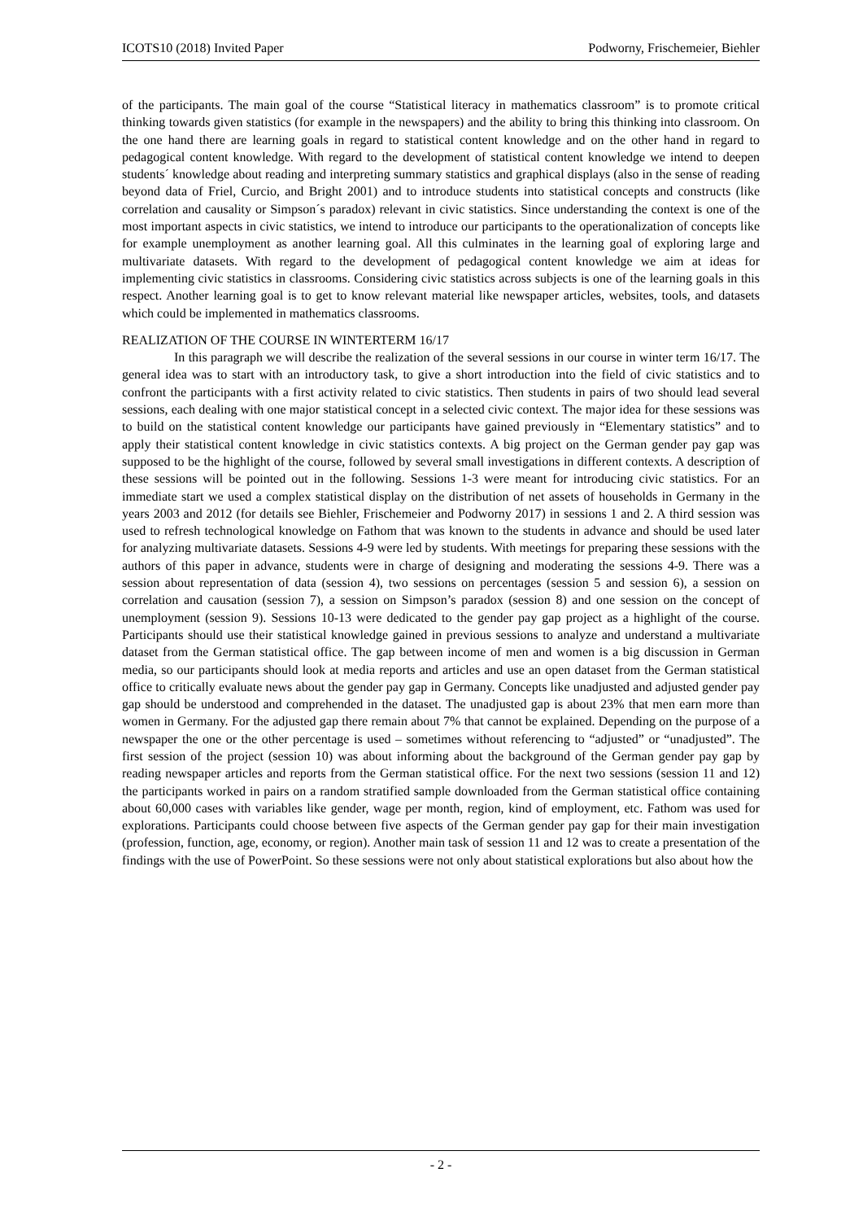ICOTS10 (2018) Invited Paper Podworny, Frischemeier, Biehler
of the participants. The main goal of the course “Statistical literacy in mathematics classroom” is to promote critical thinking towards given statistics (for example in the newspapers) and the ability to bring this thinking into classroom. On the one hand there are learning goals in regard to statistical content knowledge and on the other hand in regard to pedagogical content knowledge. With regard to the development of statistical content knowledge we intend to deepen students´ knowledge about reading and interpreting summary statistics and graphical displays (also in the sense of reading beyond data of Friel, Curcio, and Bright 2001) and to introduce students into statistical concepts and constructs (like correlation and causality or Simpson´s paradox) relevant in civic statistics. Since understanding the context is one of the most important aspects in civic statistics, we intend to introduce our participants to the operationalization of concepts like for example unemployment as another learning goal. All this culminates in the learning goal of exploring large and multivariate datasets. With regard to the development of pedagogical content knowledge we aim at ideas for implementing civic statistics in classrooms. Considering civic statistics across subjects is one of the learning goals in this respect. Another learning goal is to get to know relevant material like newspaper articles, websites, tools, and datasets which could be implemented in mathematics classrooms.
REALIZATION OF THE COURSE IN WINTERTERM 16/17
In this paragraph we will describe the realization of the several sessions in our course in winter term 16/17. The general idea was to start with an introductory task, to give a short introduction into the field of civic statistics and to confront the participants with a first activity related to civic statistics. Then students in pairs of two should lead several sessions, each dealing with one major statistical concept in a selected civic context. The major idea for these sessions was to build on the statistical content knowledge our participants have gained previously in “Elementary statistics” and to apply their statistical content knowledge in civic statistics contexts. A big project on the German gender pay gap was supposed to be the highlight of the course, followed by several small investigations in different contexts. A description of these sessions will be pointed out in the following. Sessions 1-3 were meant for introducing civic statistics. For an immediate start we used a complex statistical display on the distribution of net assets of households in Germany in the years 2003 and 2012 (for details see Biehler, Frischemeier and Podworny 2017) in sessions 1 and 2. A third session was used to refresh technological knowledge on Fathom that was known to the students in advance and should be used later for analyzing multivariate datasets. Sessions 4-9 were led by students. With meetings for preparing these sessions with the authors of this paper in advance, students were in charge of designing and moderating the sessions 4-9. There was a session about representation of data (session 4), two sessions on percentages (session 5 and session 6), a session on correlation and causation (session 7), a session on Simpson’s paradox (session 8) and one session on the concept of unemployment (session 9). Sessions 10-13 were dedicated to the gender pay gap project as a highlight of the course. Participants should use their statistical knowledge gained in previous sessions to analyze and understand a multivariate dataset from the German statistical office. The gap between income of men and women is a big discussion in German media, so our participants should look at media reports and articles and use an open dataset from the German statistical office to critically evaluate news about the gender pay gap in Germany. Concepts like unadjusted and adjusted gender pay gap should be understood and comprehended in the dataset. The unadjusted gap is about 23% that men earn more than women in Germany. For the adjusted gap there remain about 7% that cannot be explained. Depending on the purpose of a newspaper the one or the other percentage is used – sometimes without referencing to “adjusted” or “unadjusted”. The first session of the project (session 10) was about informing about the background of the German gender pay gap by reading newspaper articles and reports from the German statistical office. For the next two sessions (session 11 and 12) the participants worked in pairs on a random stratified sample downloaded from the German statistical office containing about 60,000 cases with variables like gender, wage per month, region, kind of employment, etc. Fathom was used for explorations. Participants could choose between five aspects of the German gender pay gap for their main investigation (profession, function, age, economy, or region). Another main task of session 11 and 12 was to create a presentation of the findings with the use of PowerPoint. So these sessions were not only about statistical explorations but also about how the
- 2 -